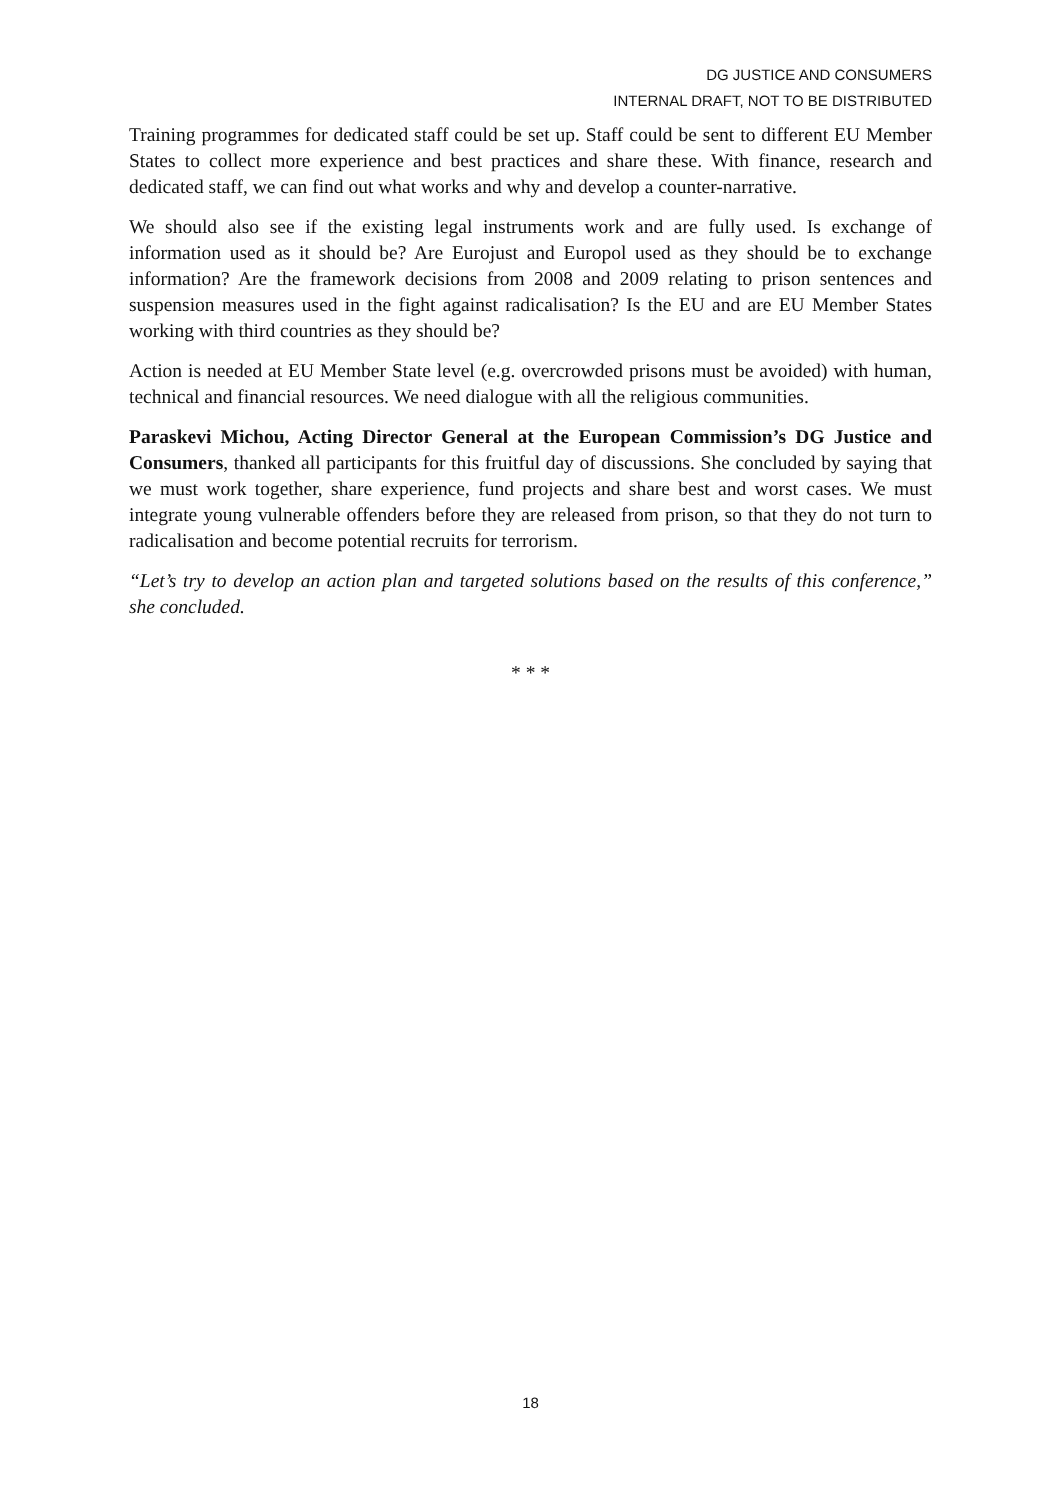DG JUSTICE AND CONSUMERS
INTERNAL DRAFT, NOT TO BE DISTRIBUTED
Training programmes for dedicated staff could be set up. Staff could be sent to different EU Member States to collect more experience and best practices and share these. With finance, research and dedicated staff, we can find out what works and why and develop a counter-narrative.
We should also see if the existing legal instruments work and are fully used. Is exchange of information used as it should be? Are Eurojust and Europol used as they should be to exchange information? Are the framework decisions from 2008 and 2009 relating to prison sentences and suspension measures used in the fight against radicalisation? Is the EU and are EU Member States working with third countries as they should be?
Action is needed at EU Member State level (e.g. overcrowded prisons must be avoided) with human, technical and financial resources. We need dialogue with all the religious communities.
Paraskevi Michou, Acting Director General at the European Commission’s DG Justice and Consumers, thanked all participants for this fruitful day of discussions. She concluded by saying that we must work together, share experience, fund projects and share best and worst cases. We must integrate young vulnerable offenders before they are released from prison, so that they do not turn to radicalisation and become potential recruits for terrorism.
“Let’s try to develop an action plan and targeted solutions based on the results of this conference,” she concluded.
* * *
18